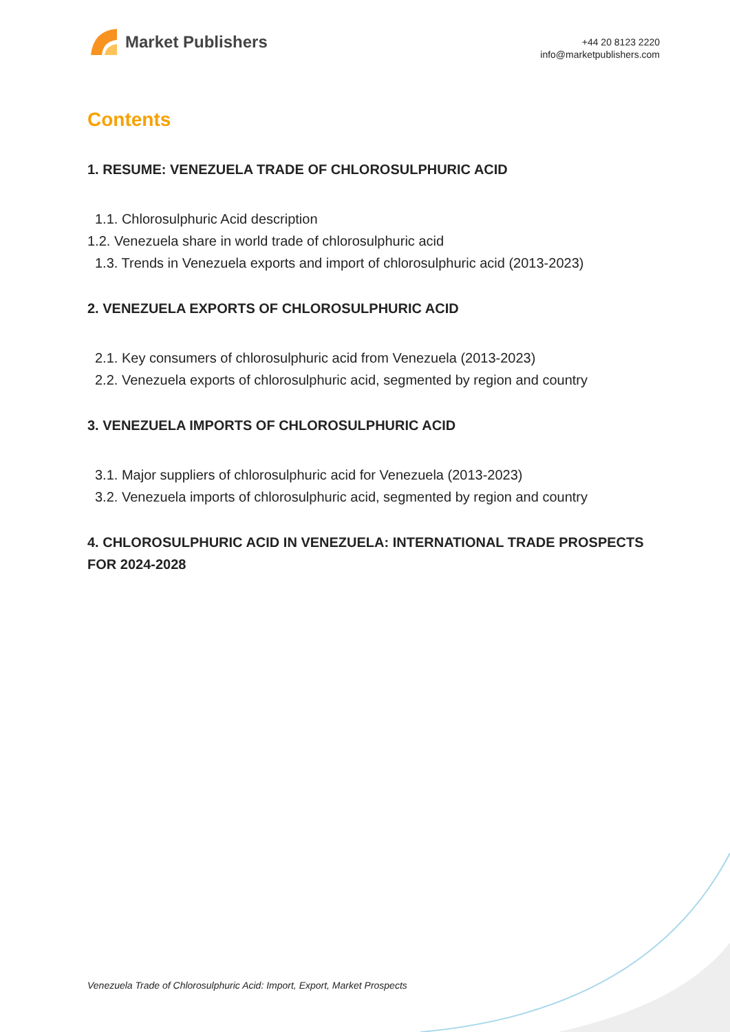Market Publishers
+44 20 8123 2220
info@marketpublishers.com
Contents
1. RESUME: VENEZUELA TRADE OF CHLOROSULPHURIC ACID
1.1. Chlorosulphuric Acid description
1.2. Venezuela share in world trade of chlorosulphuric acid
1.3. Trends in Venezuela exports and import of chlorosulphuric acid (2013-2023)
2. VENEZUELA EXPORTS OF CHLOROSULPHURIC ACID
2.1. Key consumers of chlorosulphuric acid from Venezuela (2013-2023)
2.2. Venezuela exports of chlorosulphuric acid, segmented by region and country
3. VENEZUELA IMPORTS OF CHLOROSULPHURIC ACID
3.1. Major suppliers of chlorosulphuric acid for Venezuela (2013-2023)
3.2. Venezuela imports of chlorosulphuric acid, segmented by region and country
4. CHLOROSULPHURIC ACID IN VENEZUELA: INTERNATIONAL TRADE PROSPECTS FOR 2024-2028
Venezuela Trade of Chlorosulphuric Acid: Import, Export, Market Prospects